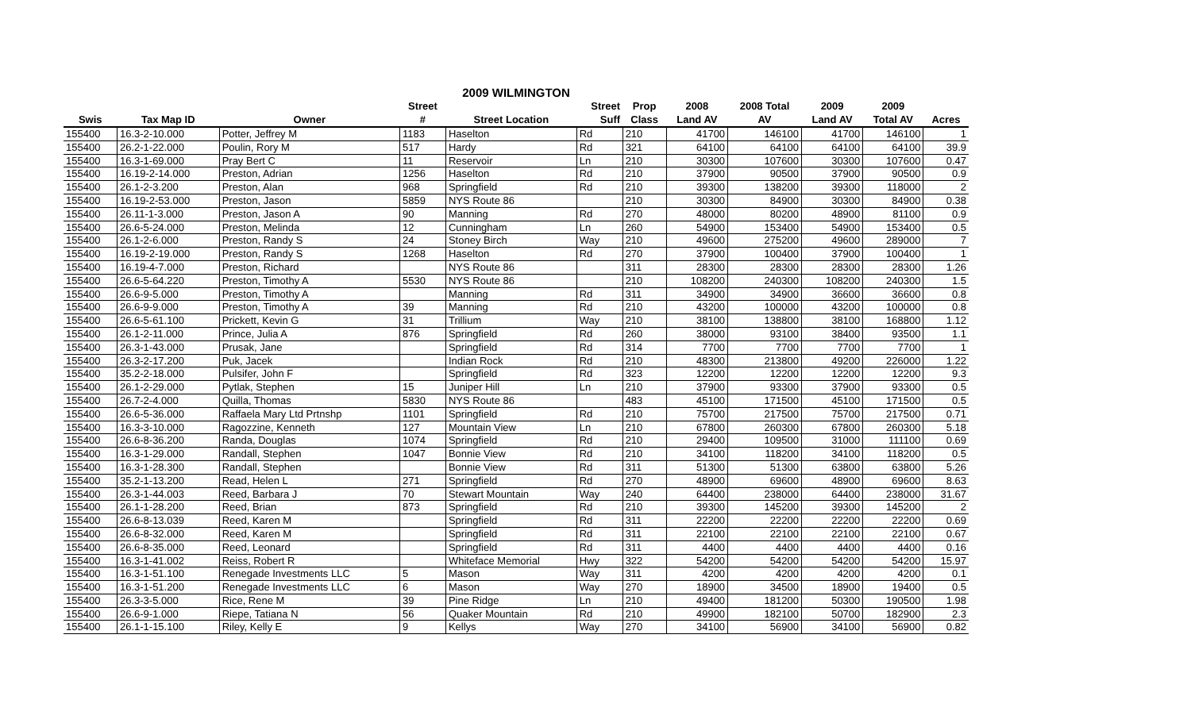2009 WILMINGTON
| | | | Street | | Street | Prop | 2008 | 2008 Total | 2009 | 2009 | |
| --- | --- | --- | --- | --- | --- | --- | --- | --- | --- | --- | --- |
| Swis | Tax Map ID | Owner | # | Street Location | Suff | Class | Land AV | AV | Land AV | Total AV | Acres |
| 155400 | 16.3-2-10.000 | Potter, Jeffrey M | 1183 | Haselton | Rd | 210 | 41700 | 146100 | 41700 | 146100 | 1 |
| 155400 | 26.2-1-22.000 | Poulin, Rory M | 517 | Hardy | Rd | 321 | 64100 | 64100 | 64100 | 64100 | 39.9 |
| 155400 | 16.3-1-69.000 | Pray Bert C | 11 | Reservoir | Ln | 210 | 30300 | 107600 | 30300 | 107600 | 0.47 |
| 155400 | 16.19-2-14.000 | Preston, Adrian | 1256 | Haselton | Rd | 210 | 37900 | 90500 | 37900 | 90500 | 0.9 |
| 155400 | 26.1-2-3.200 | Preston, Alan | 968 | Springfield | Rd | 210 | 39300 | 138200 | 39300 | 118000 | 2 |
| 155400 | 16.19-2-53.000 | Preston, Jason | 5859 | NYS Route 86 | | 210 | 30300 | 84900 | 30300 | 84900 | 0.38 |
| 155400 | 26.11-1-3.000 | Preston, Jason A | 90 | Manning | Rd | 270 | 48000 | 80200 | 48900 | 81100 | 0.9 |
| 155400 | 26.6-5-24.000 | Preston, Melinda | 12 | Cunningham | Ln | 260 | 54900 | 153400 | 54900 | 153400 | 0.5 |
| 155400 | 26.1-2-6.000 | Preston, Randy S | 24 | Stoney Birch | Way | 210 | 49600 | 275200 | 49600 | 289000 | 7 |
| 155400 | 16.19-2-19.000 | Preston, Randy S | 1268 | Haselton | Rd | 270 | 37900 | 100400 | 37900 | 100400 | 1 |
| 155400 | 16.19-4-7.000 | Preston, Richard | | NYS Route 86 | | 311 | 28300 | 28300 | 28300 | 28300 | 1.26 |
| 155400 | 26.6-5-64.220 | Preston, Timothy A | 5530 | NYS Route 86 | | 210 | 108200 | 240300 | 108200 | 240300 | 1.5 |
| 155400 | 26.6-9-5.000 | Preston, Timothy A | | Manning | Rd | 311 | 34900 | 34900 | 36600 | 36600 | 0.8 |
| 155400 | 26.6-9-9.000 | Preston, Timothy A | 39 | Manning | Rd | 210 | 43200 | 100000 | 43200 | 100000 | 0.8 |
| 155400 | 26.6-5-61.100 | Prickett, Kevin G | 31 | Trillium | Way | 210 | 38100 | 138800 | 38100 | 168800 | 1.12 |
| 155400 | 26.1-2-11.000 | Prince, Julia A | 876 | Springfield | Rd | 260 | 38000 | 93100 | 38400 | 93500 | 1.1 |
| 155400 | 26.3-1-43.000 | Prusak, Jane | | Springfield | Rd | 314 | 7700 | 7700 | 7700 | 7700 | 1 |
| 155400 | 26.3-2-17.200 | Puk, Jacek | | Indian Rock | Rd | 210 | 48300 | 213800 | 49200 | 226000 | 1.22 |
| 155400 | 35.2-2-18.000 | Pulsifer, John F | | Springfield | Rd | 323 | 12200 | 12200 | 12200 | 12200 | 9.3 |
| 155400 | 26.1-2-29.000 | Pytlak, Stephen | 15 | Juniper Hill | Ln | 210 | 37900 | 93300 | 37900 | 93300 | 0.5 |
| 155400 | 26.7-2-4.000 | Quilla, Thomas | 5830 | NYS Route 86 | | 483 | 45100 | 171500 | 45100 | 171500 | 0.5 |
| 155400 | 26.6-5-36.000 | Raffaela Mary Ltd Prtnshp | 1101 | Springfield | Rd | 210 | 75700 | 217500 | 75700 | 217500 | 0.71 |
| 155400 | 16.3-3-10.000 | Ragozzine, Kenneth | 127 | Mountain View | Ln | 210 | 67800 | 260300 | 67800 | 260300 | 5.18 |
| 155400 | 26.6-8-36.200 | Randa, Douglas | 1074 | Springfield | Rd | 210 | 29400 | 109500 | 31000 | 111100 | 0.69 |
| 155400 | 16.3-1-29.000 | Randall, Stephen | 1047 | Bonnie View | Rd | 210 | 34100 | 118200 | 34100 | 118200 | 0.5 |
| 155400 | 16.3-1-28.300 | Randall, Stephen | | Bonnie View | Rd | 311 | 51300 | 51300 | 63800 | 63800 | 5.26 |
| 155400 | 35.2-1-13.200 | Read, Helen L | 271 | Springfield | Rd | 270 | 48900 | 69600 | 48900 | 69600 | 8.63 |
| 155400 | 26.3-1-44.003 | Reed, Barbara J | 70 | Stewart Mountain | Way | 240 | 64400 | 238000 | 64400 | 238000 | 31.67 |
| 155400 | 26.1-1-28.200 | Reed, Brian | 873 | Springfield | Rd | 210 | 39300 | 145200 | 39300 | 145200 | 2 |
| 155400 | 26.6-8-13.039 | Reed, Karen M | | Springfield | Rd | 311 | 22200 | 22200 | 22200 | 22200 | 0.69 |
| 155400 | 26.6-8-32.000 | Reed, Karen M | | Springfield | Rd | 311 | 22100 | 22100 | 22100 | 22100 | 0.67 |
| 155400 | 26.6-8-35.000 | Reed, Leonard | | Springfield | Rd | 311 | 4400 | 4400 | 4400 | 4400 | 0.16 |
| 155400 | 16.3-1-41.002 | Reiss, Robert R | | Whiteface Memorial | Hwy | 322 | 54200 | 54200 | 54200 | 54200 | 15.97 |
| 155400 | 16.3-1-51.100 | Renegade Investments LLC | 5 | Mason | Way | 311 | 4200 | 4200 | 4200 | 4200 | 0.1 |
| 155400 | 16.3-1-51.200 | Renegade Investments LLC | 6 | Mason | Way | 270 | 18900 | 34500 | 18900 | 19400 | 0.5 |
| 155400 | 26.3-3-5.000 | Rice, Rene M | 39 | Pine Ridge | Ln | 210 | 49400 | 181200 | 50300 | 190500 | 1.98 |
| 155400 | 26.6-9-1.000 | Riepe, Tatiana N | 56 | Quaker Mountain | Rd | 210 | 49900 | 182100 | 50700 | 182900 | 2.3 |
| 155400 | 26.1-1-15.100 | Riley, Kelly E | 9 | Kellys | Way | 270 | 34100 | 56900 | 34100 | 56900 | 0.82 |